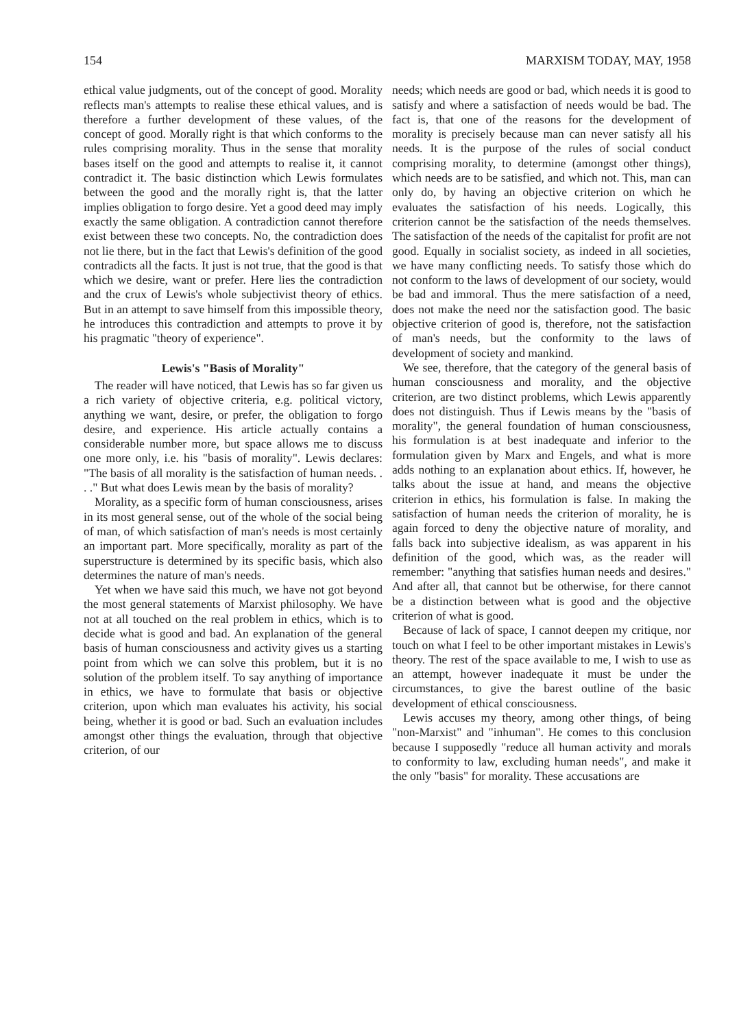154 MARXISM TODAY, MAY, 1958
ethical value judgments, out of the concept of good. Morality reflects man's attempts to realise these ethical values, and is therefore a further development of these values, of the concept of good. Morally right is that which conforms to the rules comprising morality. Thus in the sense that morality bases itself on the good and attempts to realise it, it cannot contradict it. The basic distinction which Lewis formulates between the good and the morally right is, that the latter implies obligation to forgo desire. Yet a good deed may imply exactly the same obligation. A contradiction cannot therefore exist between these two concepts. No, the contradiction does not lie there, but in the fact that Lewis's definition of the good contradicts all the facts. It just is not true, that the good is that which we desire, want or prefer. Here lies the contradiction and the crux of Lewis's whole subjectivist theory of ethics. But in an attempt to save himself from this impossible theory, he introduces this contradiction and attempts to prove it by his pragmatic "theory of experience".
Lewis's "Basis of Morality"
The reader will have noticed, that Lewis has so far given us a rich variety of objective criteria, e.g. political victory, anything we want, desire, or prefer, the obligation to forgo desire, and experience. His article actually contains a considerable number more, but space allows me to discuss one more only, i.e. his "basis of morality". Lewis declares: "The basis of all morality is the satisfaction of human needs. . . ." But what does Lewis mean by the basis of morality?
Morality, as a specific form of human consciousness, arises in its most general sense, out of the whole of the social being of man, of which satisfaction of man's needs is most certainly an important part. More specifically, morality as part of the superstructure is determined by its specific basis, which also determines the nature of man's needs.
Yet when we have said this much, we have not got beyond the most general statements of Marxist philosophy. We have not at all touched on the real problem in ethics, which is to decide what is good and bad. An explanation of the general basis of human consciousness and activity gives us a starting point from which we can solve this problem, but it is no solution of the problem itself. To say anything of importance in ethics, we have to formulate that basis or objective criterion, upon which man evaluates his activity, his social being, whether it is good or bad. Such an evaluation includes amongst other things the evaluation, through that objective criterion, of our
needs; which needs are good or bad, which needs it is good to satisfy and where a satisfaction of needs would be bad. The fact is, that one of the reasons for the development of morality is precisely because man can never satisfy all his needs. It is the purpose of the rules of social conduct comprising morality, to determine (amongst other things), which needs are to be satisfied, and which not. This, man can only do, by having an objective criterion on which he evaluates the satisfaction of his needs. Logically, this criterion cannot be the satisfaction of the needs themselves. The satisfaction of the needs of the capitalist for profit are not good. Equally in socialist society, as indeed in all societies, we have many conflicting needs. To satisfy those which do not conform to the laws of development of our society, would be bad and immoral. Thus the mere satisfaction of a need, does not make the need nor the satisfaction good. The basic objective criterion of good is, therefore, not the satisfaction of man's needs, but the conformity to the laws of development of society and mankind.
We see, therefore, that the category of the general basis of human consciousness and morality, and the objective criterion, are two distinct problems, which Lewis apparently does not distinguish. Thus if Lewis means by the "basis of morality", the general foundation of human consciousness, his formulation is at best inadequate and inferior to the formulation given by Marx and Engels, and what is more adds nothing to an explanation about ethics. If, however, he talks about the issue at hand, and means the objective criterion in ethics, his formulation is false. In making the satisfaction of human needs the criterion of morality, he is again forced to deny the objective nature of morality, and falls back into subjective idealism, as was apparent in his definition of the good, which was, as the reader will remember: "anything that satisfies human needs and desires." And after all, that cannot but be otherwise, for there cannot be a distinction between what is good and the objective criterion of what is good.
Because of lack of space, I cannot deepen my critique, nor touch on what I feel to be other important mistakes in Lewis's theory. The rest of the space available to me, I wish to use as an attempt, however inadequate it must be under the circumstances, to give the barest outline of the basic development of ethical consciousness.
Lewis accuses my theory, among other things, of being "non-Marxist" and "inhuman". He comes to this conclusion because I supposedly "reduce all human activity and morals to conformity to law, excluding human needs", and make it the only "basis" for morality. These accusations are